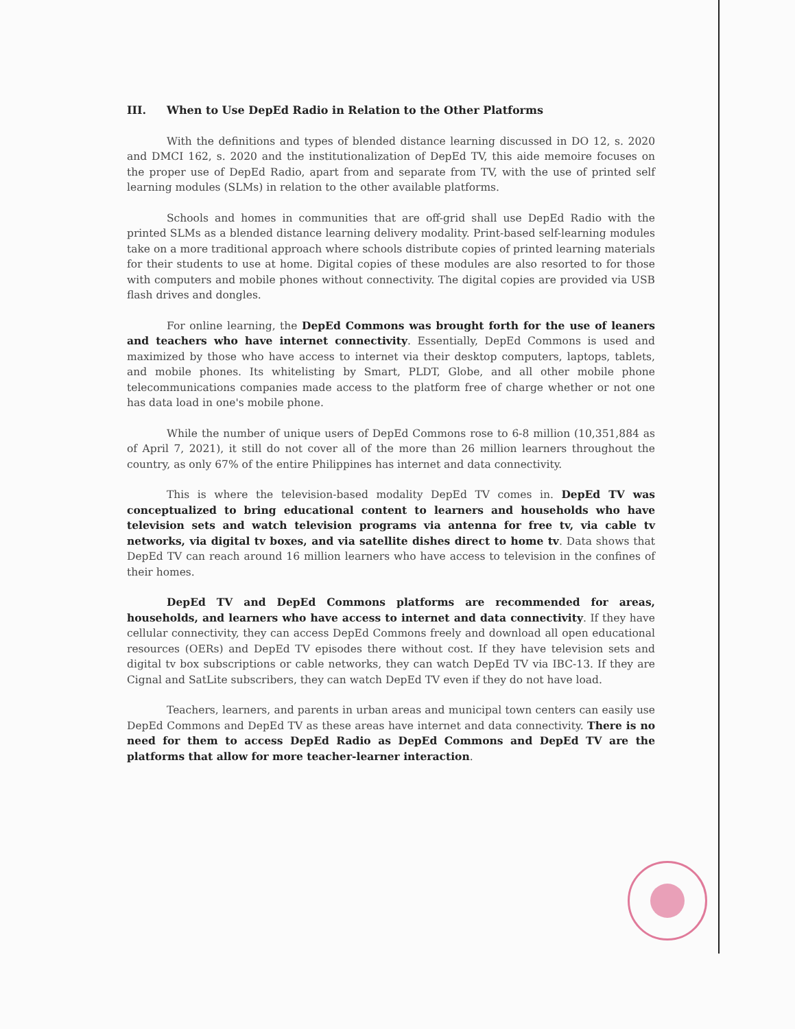III. When to Use DepEd Radio in Relation to the Other Platforms
With the definitions and types of blended distance learning discussed in DO 12, s. 2020 and DMCI 162, s. 2020 and the institutionalization of DepEd TV, this aide memoire focuses on the proper use of DepEd Radio, apart from and separate from TV, with the use of printed self learning modules (SLMs) in relation to the other available platforms.
Schools and homes in communities that are off-grid shall use DepEd Radio with the printed SLMs as a blended distance learning delivery modality. Print-based self-learning modules take on a more traditional approach where schools distribute copies of printed learning materials for their students to use at home. Digital copies of these modules are also resorted to for those with computers and mobile phones without connectivity. The digital copies are provided via USB flash drives and dongles.
For online learning, the DepEd Commons was brought forth for the use of leaners and teachers who have internet connectivity. Essentially, DepEd Commons is used and maximized by those who have access to internet via their desktop computers, laptops, tablets, and mobile phones. Its whitelisting by Smart, PLDT, Globe, and all other mobile phone telecommunications companies made access to the platform free of charge whether or not one has data load in one's mobile phone.
While the number of unique users of DepEd Commons rose to 6-8 million (10,351,884 as of April 7, 2021), it still do not cover all of the more than 26 million learners throughout the country, as only 67% of the entire Philippines has internet and data connectivity.
This is where the television-based modality DepEd TV comes in. DepEd TV was conceptualized to bring educational content to learners and households who have television sets and watch television programs via antenna for free tv, via cable tv networks, via digital tv boxes, and via satellite dishes direct to home tv. Data shows that DepEd TV can reach around 16 million learners who have access to television in the confines of their homes.
DepEd TV and DepEd Commons platforms are recommended for areas, households, and learners who have access to internet and data connectivity. If they have cellular connectivity, they can access DepEd Commons freely and download all open educational resources (OERs) and DepEd TV episodes there without cost. If they have television sets and digital tv box subscriptions or cable networks, they can watch DepEd TV via IBC-13. If they are Cignal and SatLite subscribers, they can watch DepEd TV even if they do not have load.
Teachers, learners, and parents in urban areas and municipal town centers can easily use DepEd Commons and DepEd TV as these areas have internet and data connectivity. There is no need for them to access DepEd Radio as DepEd Commons and DepEd TV are the platforms that allow for more teacher-learner interaction.